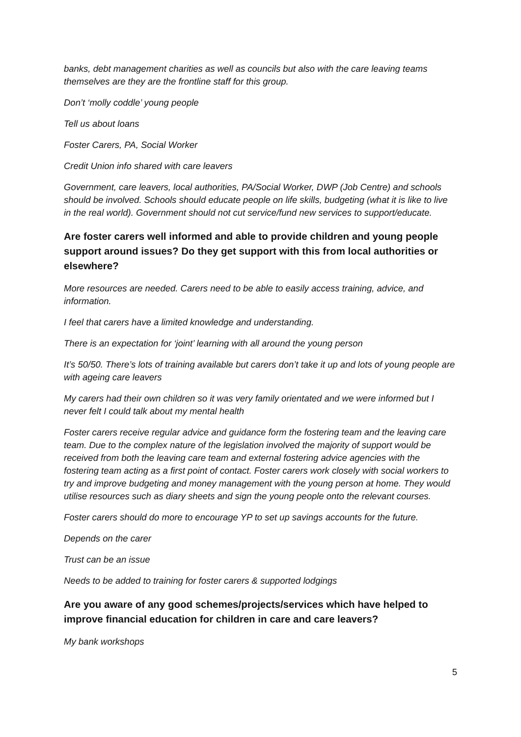banks, debt management charities as well as councils but also with the care leaving teams themselves are they are the frontline staff for this group.
Don’t ‘molly coddle’ young people
Tell us about loans
Foster Carers, PA, Social Worker
Credit Union info shared with care leavers
Government, care leavers, local authorities, PA/Social Worker, DWP (Job Centre) and schools should be involved. Schools should educate people on life skills, budgeting (what it is like to live in the real world). Government should not cut service/fund new services to support/educate.
Are foster carers well informed and able to provide children and young people support around issues? Do they get support with this from local authorities or elsewhere?
More resources are needed. Carers need to be able to easily access training, advice, and information.
I feel that carers have a limited knowledge and understanding.
There is an expectation for ‘joint’ learning with all around the young person
It’s 50/50. There’s lots of training available but carers don’t take it up and lots of young people are with ageing care leavers
My carers had their own children so it was very family orientated and we were informed but I never felt I could talk about my mental health
Foster carers receive regular advice and guidance form the fostering team and the leaving care team. Due to the complex nature of the legislation involved the majority of support would be received from both the leaving care team and external fostering advice agencies with the fostering team acting as a first point of contact. Foster carers work closely with social workers to try and improve budgeting and money management with the young person at home. They would utilise resources such as diary sheets and sign the young people onto the relevant courses.
Foster carers should do more to encourage YP to set up savings accounts for the future.
Depends on the carer
Trust can be an issue
Needs to be added to training for foster carers & supported lodgings
Are you aware of any good schemes/projects/services which have helped to improve financial education for children in care and care leavers?
My bank workshops
5